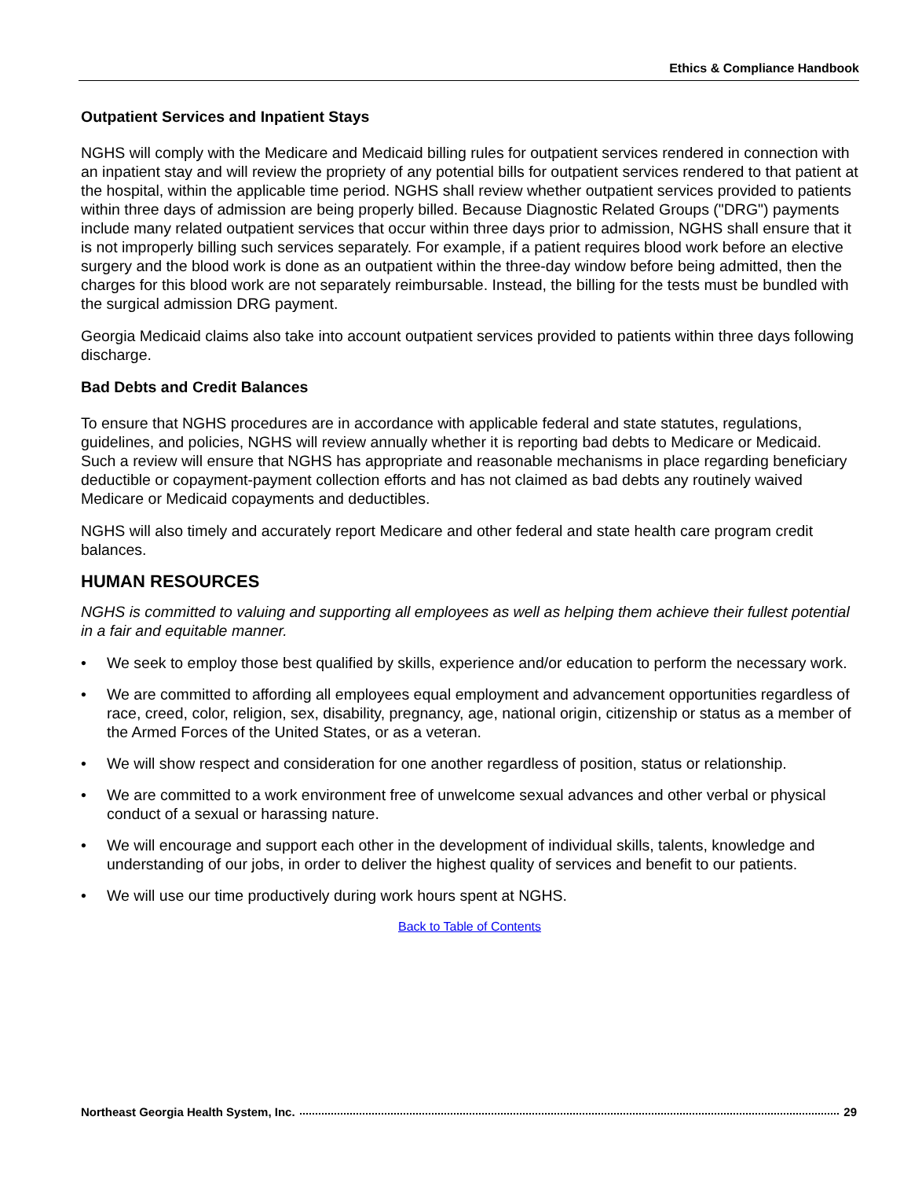Ethics & Compliance Handbook
Outpatient Services and Inpatient Stays
NGHS will comply with the Medicare and Medicaid billing rules for outpatient services rendered in connection with an inpatient stay and will review the propriety of any potential bills for outpatient services rendered to that patient at the hospital, within the applicable time period. NGHS shall review whether outpatient services provided to patients within three days of admission are being properly billed. Because Diagnostic Related Groups ("DRG") payments include many related outpatient services that occur within three days prior to admission, NGHS shall ensure that it is not improperly billing such services separately. For example, if a patient requires blood work before an elective surgery and the blood work is done as an outpatient within the three-day window before being admitted, then the charges for this blood work are not separately reimbursable. Instead, the billing for the tests must be bundled with the surgical admission DRG payment.
Georgia Medicaid claims also take into account outpatient services provided to patients within three days following discharge.
Bad Debts and Credit Balances
To ensure that NGHS procedures are in accordance with applicable federal and state statutes, regulations, guidelines, and policies, NGHS will review annually whether it is reporting bad debts to Medicare or Medicaid. Such a review will ensure that NGHS has appropriate and reasonable mechanisms in place regarding beneficiary deductible or copayment-payment collection efforts and has not claimed as bad debts any routinely waived Medicare or Medicaid copayments and deductibles.
NGHS will also timely and accurately report Medicare and other federal and state health care program credit balances.
HUMAN RESOURCES
NGHS is committed to valuing and supporting all employees as well as helping them achieve their fullest potential in a fair and equitable manner.
• We seek to employ those best qualified by skills, experience and/or education to perform the necessary work.
• We are committed to affording all employees equal employment and advancement opportunities regardless of race, creed, color, religion, sex, disability, pregnancy, age, national origin, citizenship or status as a member of the Armed Forces of the United States, or as a veteran.
• We will show respect and consideration for one another regardless of position, status or relationship.
• We are committed to a work environment free of unwelcome sexual advances and other verbal or physical conduct of a sexual or harassing nature.
• We will encourage and support each other in the development of individual skills, talents, knowledge and understanding of our jobs, in order to deliver the highest quality of services and benefit to our patients.
• We will use our time productively during work hours spent at NGHS.
Back to Table of Contents
Northeast Georgia Health System, Inc. 29